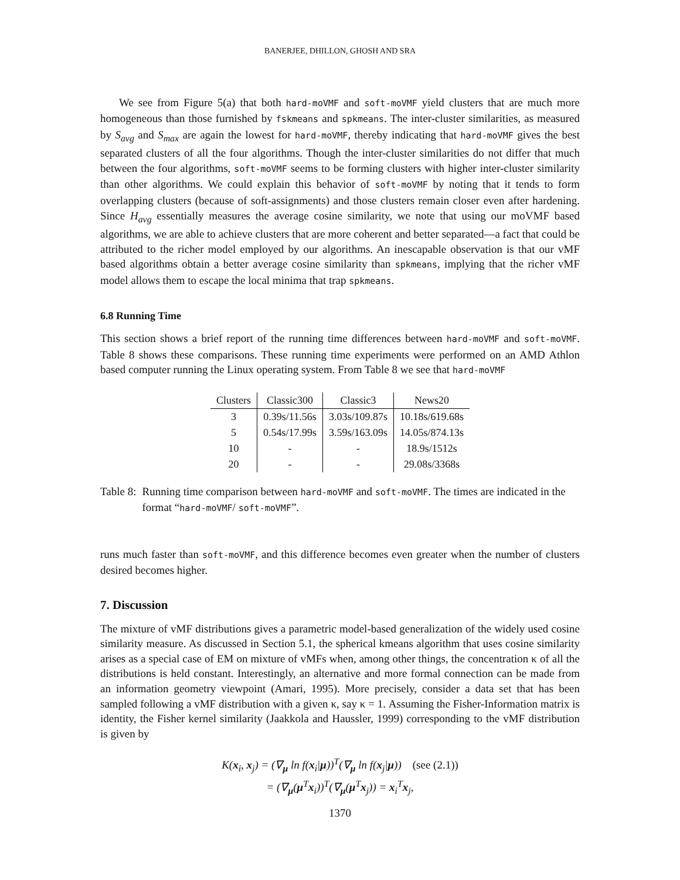BANERJEE, DHILLON, GHOSH AND SRA
We see from Figure 5(a) that both hard-moVMF and soft-moVMF yield clusters that are much more homogeneous than those furnished by fskmeans and spkmeans. The inter-cluster similarities, as measured by S<sub>avg</sub> and S<sub>max</sub> are again the lowest for hard-moVMF, thereby indicating that hard-moVMF gives the best separated clusters of all the four algorithms. Though the inter-cluster similarities do not differ that much between the four algorithms, soft-moVMF seems to be forming clusters with higher inter-cluster similarity than other algorithms. We could explain this behavior of soft-moVMF by noting that it tends to form overlapping clusters (because of soft-assignments) and those clusters remain closer even after hardening. Since H<sub>avg</sub> essentially measures the average cosine similarity, we note that using our moVMF based algorithms, we are able to achieve clusters that are more coherent and better separated—a fact that could be attributed to the richer model employed by our algorithms. An inescapable observation is that our vMF based algorithms obtain a better average cosine similarity than spkmeans, implying that the richer vMF model allows them to escape the local minima that trap spkmeans.
6.8 Running Time
This section shows a brief report of the running time differences between hard-moVMF and soft-moVMF. Table 8 shows these comparisons. These running time experiments were performed on an AMD Athlon based computer running the Linux operating system. From Table 8 we see that hard-moVMF
| Clusters | Classic300 | Classic3 | News20 |
| --- | --- | --- | --- |
| 3 | 0.39s/11.56s | 3.03s/109.87s | 10.18s/619.68s |
| 5 | 0.54s/17.99s | 3.59s/163.09s | 14.05s/874.13s |
| 10 | - | - | 18.9s/1512s |
| 20 | - | - | 29.08s/3368s |
Table 8: Running time comparison between hard-moVMF and soft-moVMF. The times are indicated in the format “hard-moVMF/ soft-moVMF”.
runs much faster than soft-moVMF, and this difference becomes even greater when the number of clusters desired becomes higher.
7. Discussion
The mixture of vMF distributions gives a parametric model-based generalization of the widely used cosine similarity measure. As discussed in Section 5.1, the spherical kmeans algorithm that uses cosine similarity arises as a special case of EM on mixture of vMFs when, among other things, the concentration κ of all the distributions is held constant. Interestingly, an alternative and more formal connection can be made from an information geometry viewpoint (Amari, 1995). More precisely, consider a data set that has been sampled following a vMF distribution with a given κ, say κ = 1. Assuming the Fisher-Information matrix is identity, the Fisher kernel similarity (Jaakkola and Haussler, 1999) corresponding to the vMF distribution is given by
K(x<sub>i</sub>, x<sub>j</sub>) = (∇<sub>μ</sub> ln f(x<sub>i</sub>|μ))<sup>T</sup>(∇<sub>μ</sub> ln f(x<sub>j</sub>|μ)) (see (2.1))
= (∇<sub>μ</sub>(μ<sup>T</sup>x<sub>i</sub>))<sup>T</sup>(∇<sub>μ</sub>(μ<sup>T</sup>x<sub>j</sub>)) = x<sub>i</sub><sup>T</sup>x<sub>j</sub>,
1370